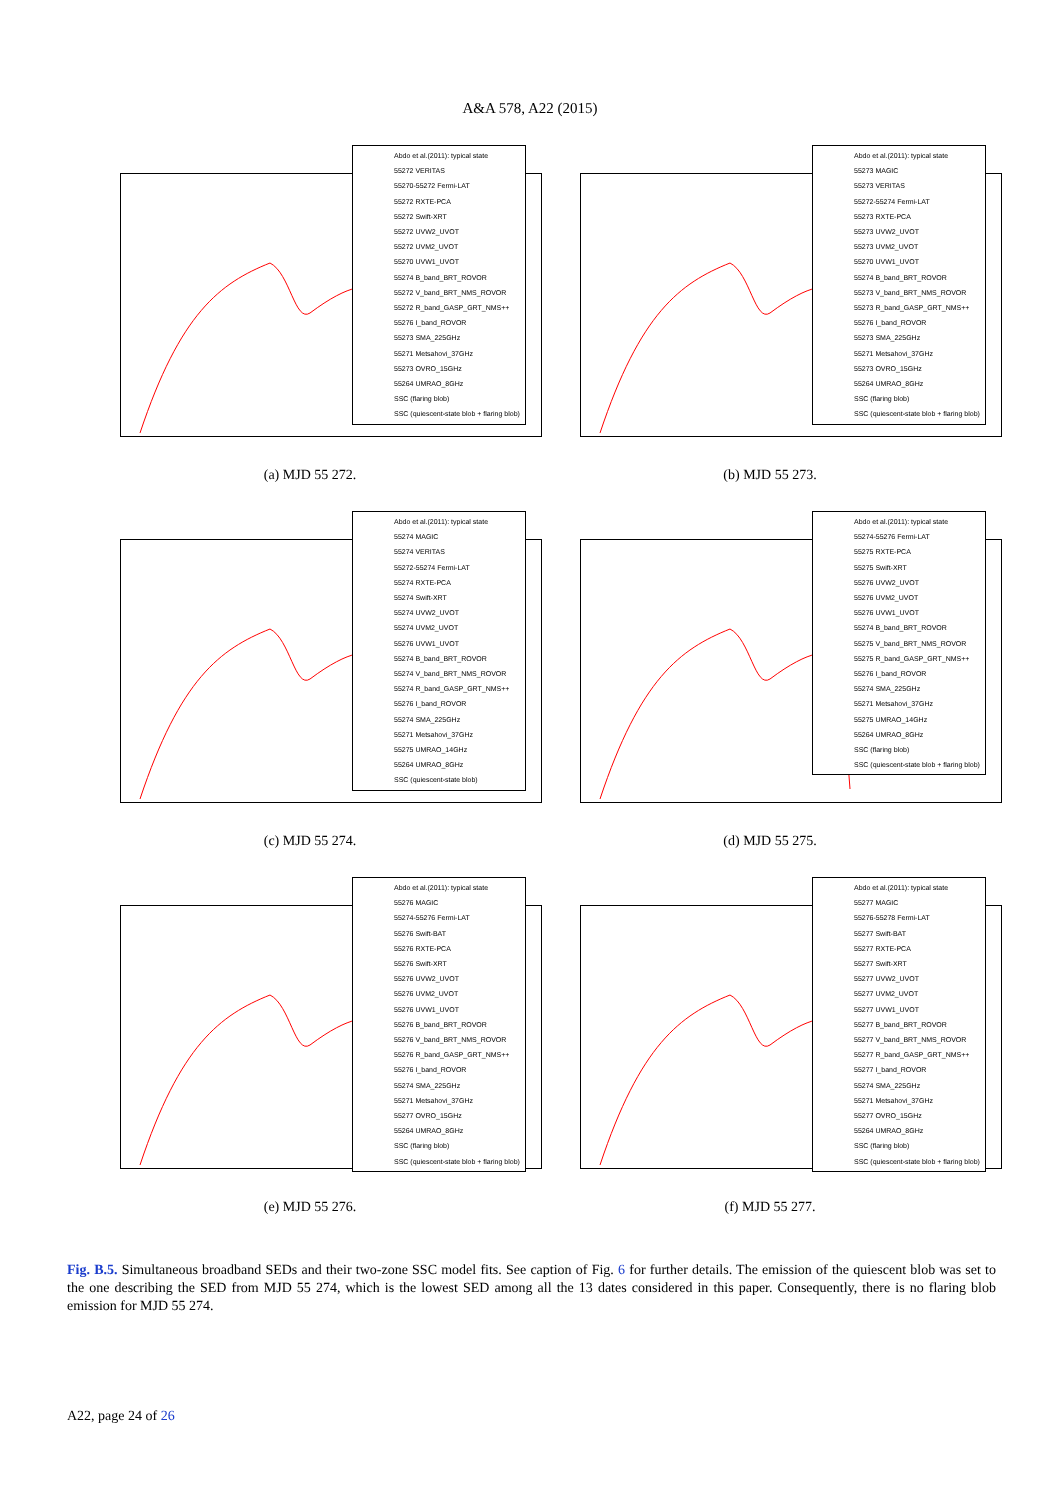A&A 578, A22 (2015)
Abdo et al.(2011): typical state
55272 VERITAS
55270-55272 Fermi-LAT
55272 RXTE-PCA
55272 Swift-XRT
55272 UVW2_UVOT
55272 UVM2_UVOT
55270 UVW1_UVOT
55274 B_band_BRT_ROVOR
55272 V_band_BRT_NMS_ROVOR
55272 R_band_GASP_GRT_NMS++
55276 I_band_ROVOR
55273 SMA_225GHz
55271 Metsahovi_37GHz
55273 OVRO_15GHz
55264 UMRAO_8GHz
SSC (flaring blob)
SSC (quiescent-state blob + flaring blob)
(a) MJD 55 272.
Abdo et al.(2011): typical state
55273 MAGIC
55273 VERITAS
55272-55274 Fermi-LAT
55273 RXTE-PCA
55273 UVW2_UVOT
55273 UVM2_UVOT
55270 UVW1_UVOT
55274 B_band_BRT_ROVOR
55273 V_band_BRT_NMS_ROVOR
55273 R_band_GASP_GRT_NMS++
55276 I_band_ROVOR
55273 SMA_225GHz
55271 Metsahovi_37GHz
55273 OVRO_15GHz
55264 UMRAO_8GHz
SSC (flaring blob)
SSC (quiescent-state blob + flaring blob)
(b) MJD 55 273.
Abdo et al.(2011): typical state
55274 MAGIC
55274 VERITAS
55272-55274 Fermi-LAT
55274 RXTE-PCA
55274 Swift-XRT
55274 UVW2_UVOT
55274 UVM2_UVOT
55276 UVW1_UVOT
55274 B_band_BRT_ROVOR
55274 V_band_BRT_NMS_ROVOR
55274 R_band_GASP_GRT_NMS++
55276 I_band_ROVOR
55274 SMA_225GHz
55271 Metsahovi_37GHz
55275 UMRAO_14GHz
55264 UMRAO_8GHz
SSC (quiescent-state blob)
(c) MJD 55 274.
Abdo et al.(2011): typical state
55274-55276 Fermi-LAT
55275 RXTE-PCA
55275 Swift-XRT
55276 UVW2_UVOT
55276 UVM2_UVOT
55276 UVW1_UVOT
55274 B_band_BRT_ROVOR
55275 V_band_BRT_NMS_ROVOR
55275 R_band_GASP_GRT_NMS++
55276 I_band_ROVOR
55274 SMA_225GHz
55271 Metsahovi_37GHz
55275 UMRAO_14GHz
55264 UMRAO_8GHz
SSC (flaring blob)
SSC (quiescent-state blob + flaring blob)
(d) MJD 55 275.
Abdo et al.(2011): typical state
55276 MAGIC
55274-55276 Fermi-LAT
55276 Swift-BAT
55276 RXTE-PCA
55276 Swift-XRT
55276 UVW2_UVOT
55276 UVM2_UVOT
55276 UVW1_UVOT
55276 B_band_BRT_ROVOR
55276 V_band_BRT_NMS_ROVOR
55276 R_band_GASP_GRT_NMS++
55276 I_band_ROVOR
55274 SMA_225GHz
55271 Metsahovi_37GHz
55277 OVRO_15GHz
55264 UMRAO_8GHz
SSC (flaring blob)
SSC (quiescent-state blob + flaring blob)
(e) MJD 55 276.
Abdo et al.(2011): typical state
55277 MAGIC
55276-55278 Fermi-LAT
55277 Swift-BAT
55277 RXTE-PCA
55277 Swift-XRT
55277 UVW2_UVOT
55277 UVM2_UVOT
55277 UVW1_UVOT
55277 B_band_BRT_ROVOR
55277 V_band_BRT_NMS_ROVOR
55277 R_band_GASP_GRT_NMS++
55277 I_band_ROVOR
55274 SMA_225GHz
55271 Metsahovi_37GHz
55277 OVRO_15GHz
55264 UMRAO_8GHz
SSC (flaring blob)
SSC (quiescent-state blob + flaring blob)
(f) MJD 55 277.
Fig. B.5. Simultaneous broadband SEDs and their two-zone SSC model fits. See caption of Fig. 6 for further details. The emission of the quiescent blob was set to the one describing the SED from MJD 55 274, which is the lowest SED among all the 13 dates considered in this paper. Consequently, there is no flaring blob emission for MJD 55 274.
A22, page 24 of 26